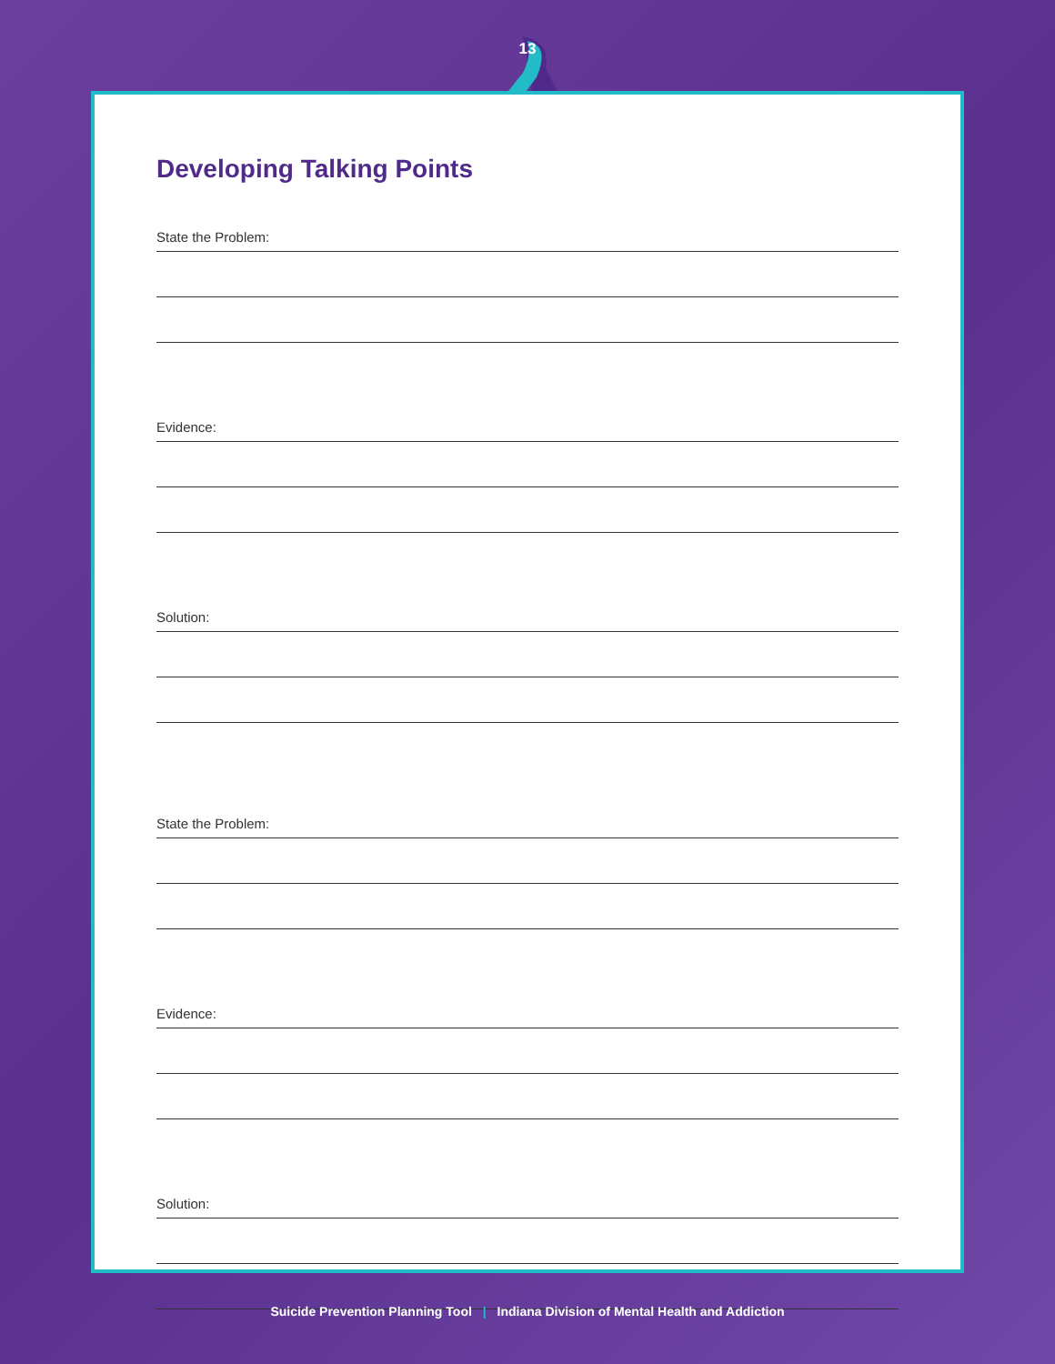13
Developing Talking Points
State the Problem:
Evidence:
Solution:
State the Problem:
Evidence:
Solution:
Suicide Prevention Planning Tool | Indiana Division of Mental Health and Addiction